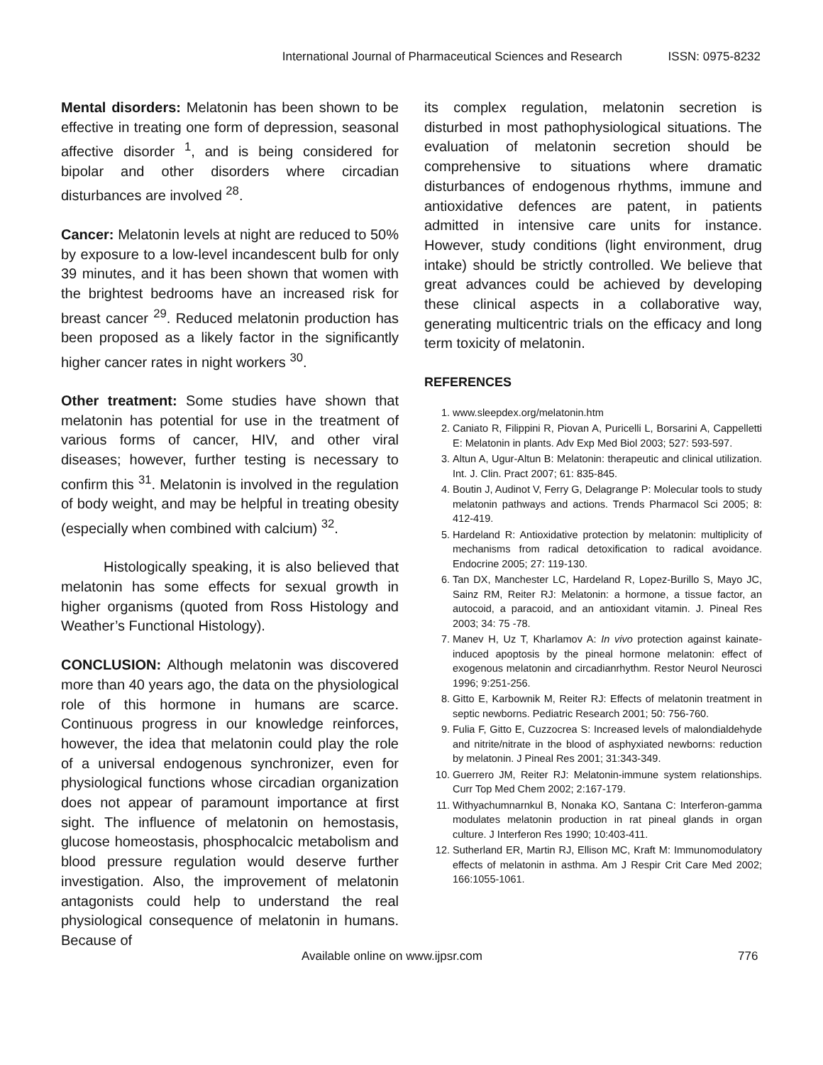International Journal of Pharmaceutical Sciences and Research ISSN: 0975-8232
Mental disorders: Melatonin has been shown to be effective in treating one form of depression, seasonal affective disorder <sup>1</sup>, and is being considered for bipolar and other disorders where circadian disturbances are involved <sup>28</sup>.
Cancer: Melatonin levels at night are reduced to 50% by exposure to a low-level incandescent bulb for only 39 minutes, and it has been shown that women with the brightest bedrooms have an increased risk for breast cancer <sup>29</sup>. Reduced melatonin production has been proposed as a likely factor in the significantly higher cancer rates in night workers <sup>30</sup>.
Other treatment: Some studies have shown that melatonin has potential for use in the treatment of various forms of cancer, HIV, and other viral diseases; however, further testing is necessary to confirm this <sup>31</sup>. Melatonin is involved in the regulation of body weight, and may be helpful in treating obesity (especially when combined with calcium) <sup>32</sup>.
Histologically speaking, it is also believed that melatonin has some effects for sexual growth in higher organisms (quoted from Ross Histology and Weather’s Functional Histology).
CONCLUSION: Although melatonin was discovered more than 40 years ago, the data on the physiological role of this hormone in humans are scarce. Continuous progress in our knowledge reinforces, however, the idea that melatonin could play the role of a universal endogenous synchronizer, even for physiological functions whose circadian organization does not appear of paramount importance at first sight. The influence of melatonin on hemostasis, glucose homeostasis, phosphocalcic metabolism and blood pressure regulation would deserve further investigation. Also, the improvement of melatonin antagonists could help to understand the real physiological consequence of melatonin in humans. Because of
its complex regulation, melatonin secretion is disturbed in most pathophysiological situations. The evaluation of melatonin secretion should be comprehensive to situations where dramatic disturbances of endogenous rhythms, immune and antioxidative defences are patent, in patients admitted in intensive care units for instance. However, study conditions (light environment, drug intake) should be strictly controlled. We believe that great advances could be achieved by developing these clinical aspects in a collaborative way, generating multicentric trials on the efficacy and long term toxicity of melatonin.
REFERENCES
1. www.sleepdex.org/melatonin.htm
2. Caniato R, Filippini R, Piovan A, Puricelli L, Borsarini A, Cappelletti E: Melatonin in plants. Adv Exp Med Biol 2003; 527: 593-597.
3. Altun A, Ugur-Altun B: Melatonin: therapeutic and clinical utilization. Int. J. Clin. Pract 2007; 61: 835-845.
4. Boutin J, Audinot V, Ferry G, Delagrange P: Molecular tools to study melatonin pathways and actions. Trends Pharmacol Sci 2005; 8: 412-419.
5. Hardeland R: Antioxidative protection by melatonin: multiplicity of mechanisms from radical detoxification to radical avoidance. Endocrine 2005; 27: 119-130.
6. Tan DX, Manchester LC, Hardeland R, Lopez-Burillo S, Mayo JC, Sainz RM, Reiter RJ: Melatonin: a hormone, a tissue factor, an autocoid, a paracoid, and an antioxidant vitamin. J. Pineal Res 2003; 34: 75 -78.
7. Manev H, Uz T, Kharlamov A: In vivo protection against kainate-induced apoptosis by the pineal hormone melatonin: effect of exogenous melatonin and circadianrhythm. Restor Neurol Neurosci 1996; 9:251-256.
8. Gitto E, Karbownik M, Reiter RJ: Effects of melatonin treatment in septic newborns. Pediatric Research 2001; 50: 756-760.
9. Fulia F, Gitto E, Cuzzocrea S: Increased levels of malondialdehyde and nitrite/nitrate in the blood of asphyxiated newborns: reduction by melatonin. J Pineal Res 2001; 31:343-349.
10. Guerrero JM, Reiter RJ: Melatonin-immune system relationships. Curr Top Med Chem 2002; 2:167-179.
11. Withyachumnarnkul B, Nonaka KO, Santana C: Interferon-gamma modulates melatonin production in rat pineal glands in organ culture. J Interferon Res 1990; 10:403-411.
12. Sutherland ER, Martin RJ, Ellison MC, Kraft M: Immunomodulatory effects of melatonin in asthma. Am J Respir Crit Care Med 2002; 166:1055-1061.
Available online on www.ijpsr.com 776